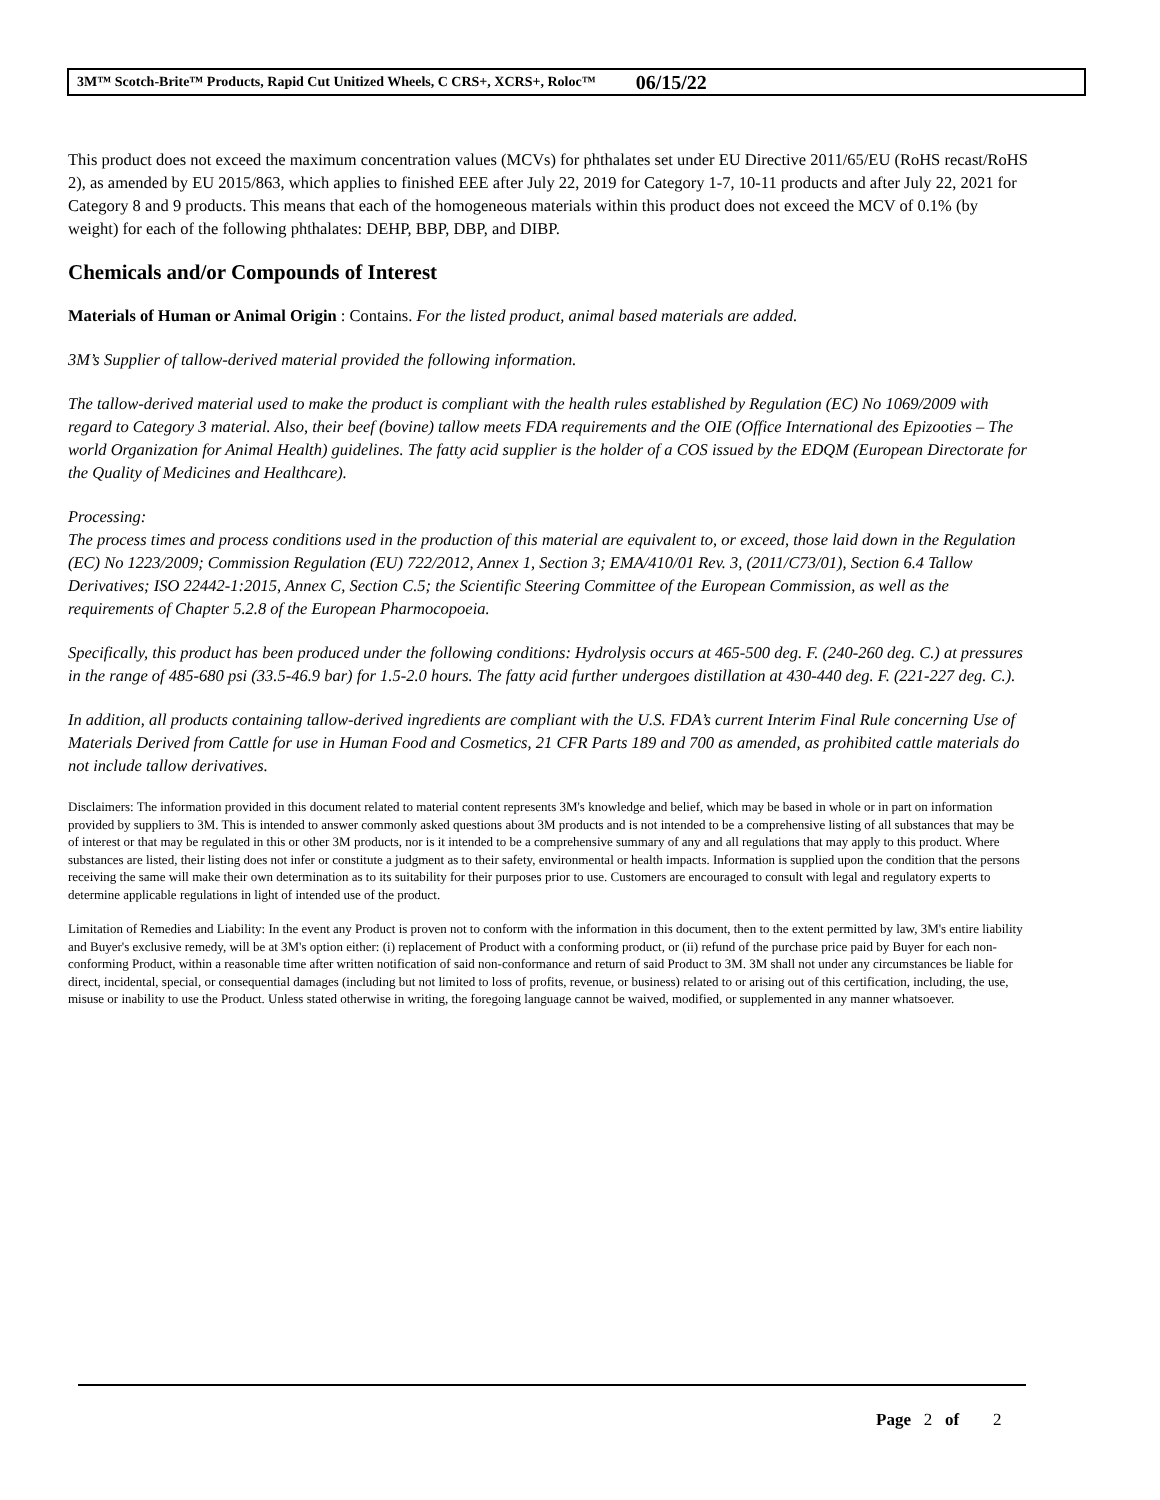3M™ Scotch-Brite™ Products, Rapid Cut Unitized Wheels, C CRS+, XCRS+, Roloc™ 06/15/22
This product does not exceed the maximum concentration values (MCVs) for phthalates set under EU Directive 2011/65/EU (RoHS recast/RoHS 2), as amended by EU 2015/863, which applies to finished EEE after July 22, 2019 for Category 1-7, 10-11 products and after July 22, 2021 for Category 8 and 9 products. This means that each of the homogeneous materials within this product does not exceed the MCV of 0.1% (by weight) for each of the following phthalates: DEHP, BBP, DBP, and DIBP.
Chemicals and/or Compounds of Interest
Materials of Human or Animal Origin : Contains. For the listed product, animal based materials are added.
3M’s Supplier of tallow-derived material provided the following information.
The tallow-derived material used to make the product is compliant with the health rules established by Regulation (EC) No 1069/2009 with regard to Category 3 material. Also, their beef (bovine) tallow meets FDA requirements and the OIE (Office International des Epizooties – The world Organization for Animal Health) guidelines. The fatty acid supplier is the holder of a COS issued by the EDQM (European Directorate for the Quality of Medicines and Healthcare).
Processing:
The process times and process conditions used in the production of this material are equivalent to, or exceed, those laid down in the Regulation (EC) No 1223/2009; Commission Regulation (EU) 722/2012, Annex 1, Section 3; EMA/410/01 Rev. 3, (2011/C73/01), Section 6.4 Tallow Derivatives; ISO 22442-1:2015, Annex C, Section C.5; the Scientific Steering Committee of the European Commission, as well as the requirements of Chapter 5.2.8 of the European Pharmocopoeia.
Specifically, this product has been produced under the following conditions: Hydrolysis occurs at 465-500 deg. F. (240-260 deg. C.) at pressures in the range of 485-680 psi (33.5-46.9 bar) for 1.5-2.0 hours. The fatty acid further undergoes distillation at 430-440 deg. F. (221-227 deg. C.).
In addition, all products containing tallow-derived ingredients are compliant with the U.S. FDA’s current Interim Final Rule concerning Use of Materials Derived from Cattle for use in Human Food and Cosmetics, 21 CFR Parts 189 and 700 as amended, as prohibited cattle materials do not include tallow derivatives.
Disclaimers: The information provided in this document related to material content represents 3M's knowledge and belief, which may be based in whole or in part on information provided by suppliers to 3M. This is intended to answer commonly asked questions about 3M products and is not intended to be a comprehensive listing of all substances that may be of interest or that may be regulated in this or other 3M products, nor is it intended to be a comprehensive summary of any and all regulations that may apply to this product. Where substances are listed, their listing does not infer or constitute a judgment as to their safety, environmental or health impacts. Information is supplied upon the condition that the persons receiving the same will make their own determination as to its suitability for their purposes prior to use. Customers are encouraged to consult with legal and regulatory experts to determine applicable regulations in light of intended use of the product.
Limitation of Remedies and Liability: In the event any Product is proven not to conform with the information in this document, then to the extent permitted by law, 3M's entire liability and Buyer's exclusive remedy, will be at 3M's option either: (i) replacement of Product with a conforming product, or (ii) refund of the purchase price paid by Buyer for each non-conforming Product, within a reasonable time after written notification of said non-conformance and return of said Product to 3M. 3M shall not under any circumstances be liable for direct, incidental, special, or consequential damages (including but not limited to loss of profits, revenue, or business) related to or arising out of this certification, including, the use, misuse or inability to use the Product. Unless stated otherwise in writing, the foregoing language cannot be waived, modified, or supplemented in any manner whatsoever.
Page 2 of 2